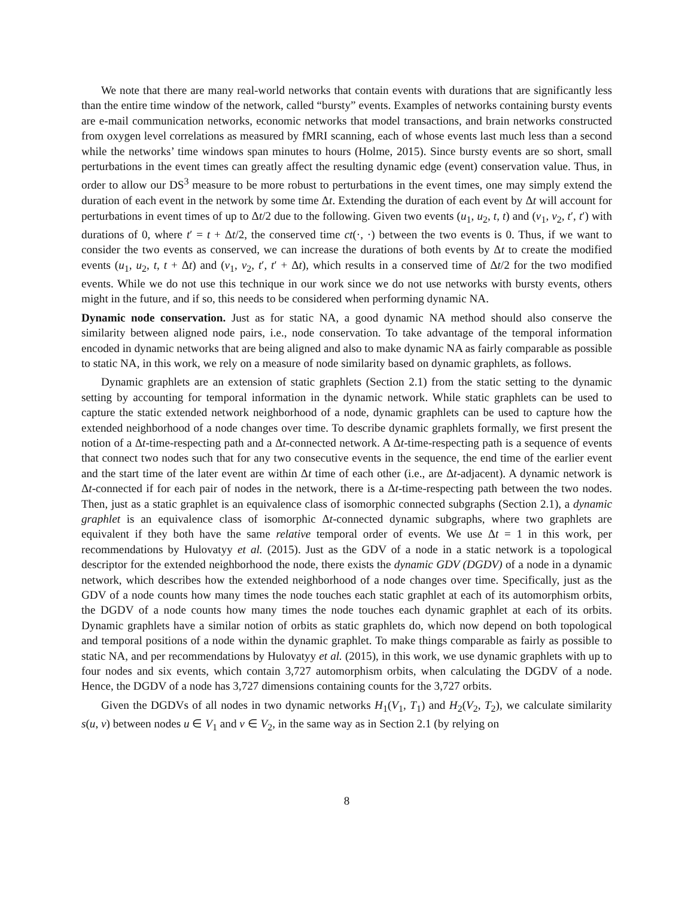We note that there are many real-world networks that contain events with durations that are significantly less than the entire time window of the network, called “bursty” events. Examples of networks containing bursty events are e-mail communication networks, economic networks that model transactions, and brain networks constructed from oxygen level correlations as measured by fMRI scanning, each of whose events last much less than a second while the networks’ time windows span minutes to hours (Holme, 2015). Since bursty events are so short, small perturbations in the event times can greatly affect the resulting dynamic edge (event) conservation value. Thus, in order to allow our DS<sup>3</sup> measure to be more robust to perturbations in the event times, one may simply extend the duration of each event in the network by some time Δt. Extending the duration of each event by Δt will account for perturbations in event times of up to Δt/2 due to the following. Given two events (u<sub>1</sub>, u<sub>2</sub>, t, t) and (v<sub>1</sub>, v<sub>2</sub>, t′, t′) with durations of 0, where t′ = t + Δt/2, the conserved time ct(·, ·) between the two events is 0. Thus, if we want to consider the two events as conserved, we can increase the durations of both events by Δt to create the modified events (u<sub>1</sub>, u<sub>2</sub>, t, t + Δt) and (v<sub>1</sub>, v<sub>2</sub>, t′, t′ + Δt), which results in a conserved time of Δt/2 for the two modified events. While we do not use this technique in our work since we do not use networks with bursty events, others might in the future, and if so, this needs to be considered when performing dynamic NA.
Dynamic node conservation. Just as for static NA, a good dynamic NA method should also conserve the similarity between aligned node pairs, i.e., node conservation. To take advantage of the temporal information encoded in dynamic networks that are being aligned and also to make dynamic NA as fairly comparable as possible to static NA, in this work, we rely on a measure of node similarity based on dynamic graphlets, as follows.
Dynamic graphlets are an extension of static graphlets (Section 2.1) from the static setting to the dynamic setting by accounting for temporal information in the dynamic network. While static graphlets can be used to capture the static extended network neighborhood of a node, dynamic graphlets can be used to capture how the extended neighborhood of a node changes over time. To describe dynamic graphlets formally, we first present the notion of a Δt-time-respecting path and a Δt-connected network. A Δt-time-respecting path is a sequence of events that connect two nodes such that for any two consecutive events in the sequence, the end time of the earlier event and the start time of the later event are within Δt time of each other (i.e., are Δt-adjacent). A dynamic network is Δt-connected if for each pair of nodes in the network, there is a Δt-time-respecting path between the two nodes. Then, just as a static graphlet is an equivalence class of isomorphic connected subgraphs (Section 2.1), a dynamic graphlet is an equivalence class of isomorphic Δt-connected dynamic subgraphs, where two graphlets are equivalent if they both have the same relative temporal order of events. We use Δt = 1 in this work, per recommendations by Hulovatyy et al. (2015). Just as the GDV of a node in a static network is a topological descriptor for the extended neighborhood the node, there exists the dynamic GDV (DGDV) of a node in a dynamic network, which describes how the extended neighborhood of a node changes over time. Specifically, just as the GDV of a node counts how many times the node touches each static graphlet at each of its automorphism orbits, the DGDV of a node counts how many times the node touches each dynamic graphlet at each of its orbits. Dynamic graphlets have a similar notion of orbits as static graphlets do, which now depend on both topological and temporal positions of a node within the dynamic graphlet. To make things comparable as fairly as possible to static NA, and per recommendations by Hulovatyy et al. (2015), in this work, we use dynamic graphlets with up to four nodes and six events, which contain 3,727 automorphism orbits, when calculating the DGDV of a node. Hence, the DGDV of a node has 3,727 dimensions containing counts for the 3,727 orbits.
Given the DGDVs of all nodes in two dynamic networks H<sub>1</sub>(V<sub>1</sub>, T<sub>1</sub>) and H<sub>2</sub>(V<sub>2</sub>, T<sub>2</sub>), we calculate similarity s(u, v) between nodes u ∈ V<sub>1</sub> and v ∈ V<sub>2</sub>, in the same way as in Section 2.1 (by relying on
8